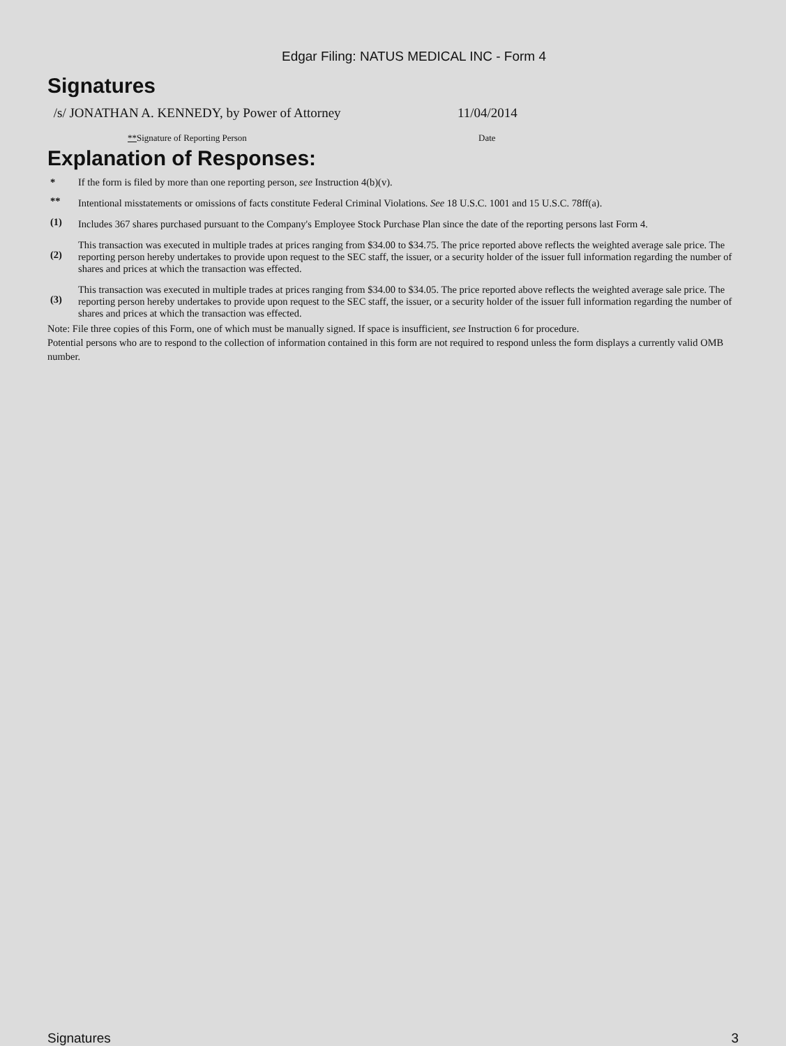Edgar Filing: NATUS MEDICAL INC - Form 4
Signatures
| /s/ JONATHAN A. KENNEDY, by Power of Attorney | 11/04/2014 |
| ** Signature of Reporting Person | Date |
Explanation of Responses:
| * | If the form is filed by more than one reporting person, see Instruction 4(b)(v). |
| ** | Intentional misstatements or omissions of facts constitute Federal Criminal Violations. See 18 U.S.C. 1001 and 15 U.S.C. 78ff(a). |
| (1) | Includes 367 shares purchased pursuant to the Company's Employee Stock Purchase Plan since the date of the reporting persons last Form 4. |
| (2) | This transaction was executed in multiple trades at prices ranging from $34.00 to $34.75. The price reported above reflects the weighted average sale price. The reporting person hereby undertakes to provide upon request to the SEC staff, the issuer, or a security holder of the issuer full information regarding the number of shares and prices at which the transaction was effected. |
| (3) | This transaction was executed in multiple trades at prices ranging from $34.00 to $34.05. The price reported above reflects the weighted average sale price. The reporting person hereby undertakes to provide upon request to the SEC staff, the issuer, or a security holder of the issuer full information regarding the number of shares and prices at which the transaction was effected. |
Note: File three copies of this Form, one of which must be manually signed. If space is insufficient, see Instruction 6 for procedure.
Potential persons who are to respond to the collection of information contained in this form are not required to respond unless the form displays a currently valid OMB number.
Signatures 3